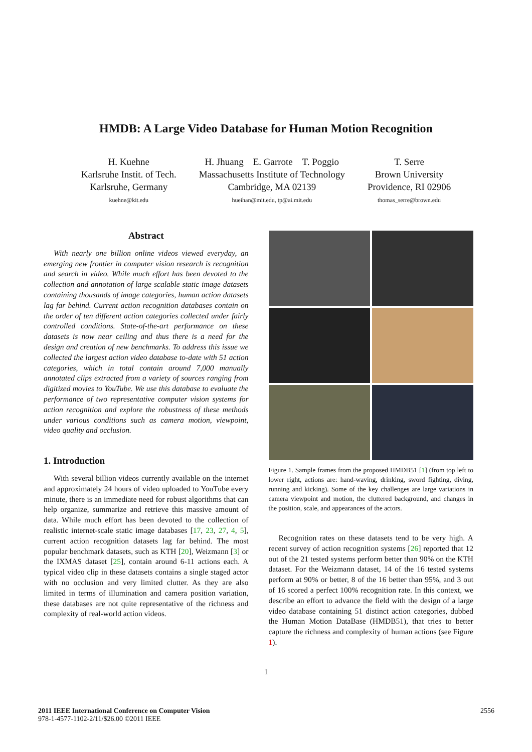HMDB: A Large Video Database for Human Motion Recognition
H. Kuehne
Karlsruhe Instit. of Tech.
Karlsruhe, Germany
kuehne@kit.edu
H. Jhuang E. Garrote T. Poggio
Massachusetts Institute of Technology
Cambridge, MA 02139
hueihan@mit.edu, tp@ai.mit.edu
T. Serre
Brown University
Providence, RI 02906
thomas_serre@brown.edu
Abstract
With nearly one billion online videos viewed everyday, an emerging new frontier in computer vision research is recognition and search in video. While much effort has been devoted to the collection and annotation of large scalable static image datasets containing thousands of image categories, human action datasets lag far behind. Current action recognition databases contain on the order of ten different action categories collected under fairly controlled conditions. State-of-the-art performance on these datasets is now near ceiling and thus there is a need for the design and creation of new benchmarks. To address this issue we collected the largest action video database to-date with 51 action categories, which in total contain around 7,000 manually annotated clips extracted from a variety of sources ranging from digitized movies to YouTube. We use this database to evaluate the performance of two representative computer vision systems for action recognition and explore the robustness of these methods under various conditions such as camera motion, viewpoint, video quality and occlusion.
1. Introduction
With several billion videos currently available on the internet and approximately 24 hours of video uploaded to YouTube every minute, there is an immediate need for robust algorithms that can help organize, summarize and retrieve this massive amount of data. While much effort has been devoted to the collection of realistic internet-scale static image databases [17, 23, 27, 4, 5], current action recognition datasets lag far behind. The most popular benchmark datasets, such as KTH [20], Weizmann [3] or the IXMAS dataset [25], contain around 6-11 actions each. A typical video clip in these datasets contains a single staged actor with no occlusion and very limited clutter. As they are also limited in terms of illumination and camera position variation, these databases are not quite representative of the richness and complexity of real-world action videos.
Figure 1. Sample frames from the proposed HMDB51 [1] (from top left to lower right, actions are: hand-waving, drinking, sword fighting, diving, running and kicking). Some of the key challenges are large variations in camera viewpoint and motion, the cluttered background, and changes in the position, scale, and appearances of the actors.
Recognition rates on these datasets tend to be very high. A recent survey of action recognition systems [26] reported that 12 out of the 21 tested systems perform better than 90% on the KTH dataset. For the Weizmann dataset, 14 of the 16 tested systems perform at 90% or better, 8 of the 16 better than 95%, and 3 out of 16 scored a perfect 100% recognition rate. In this context, we describe an effort to advance the field with the design of a large video database containing 51 distinct action categories, dubbed the Human Motion DataBase (HMDB51), that tries to better capture the richness and complexity of human actions (see Figure 1).
1
2011 IEEE International Conference on Computer Vision
978-1-4577-1102-2/11/$26.00 ©2011 IEEE
2556